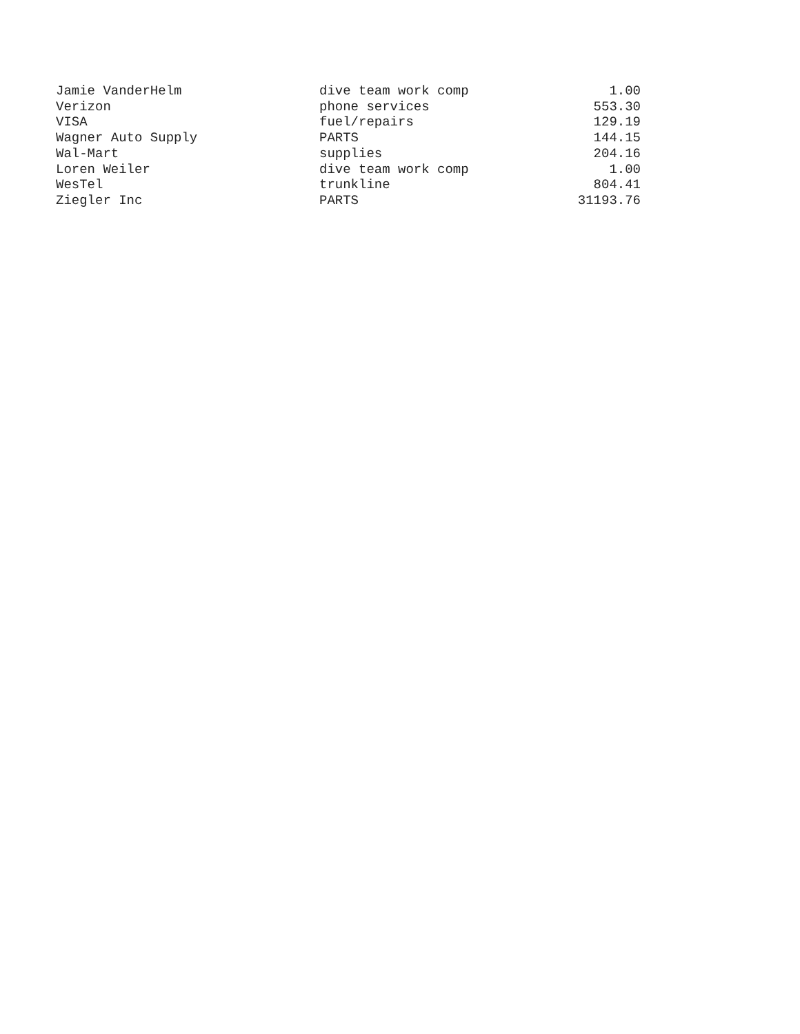| Jamie VanderHelm | dive team work comp | 1.00 |
| Verizon | phone services | 553.30 |
| VISA | fuel/repairs | 129.19 |
| Wagner Auto Supply | PARTS | 144.15 |
| Wal-Mart | supplies | 204.16 |
| Loren Weiler | dive team work comp | 1.00 |
| WesTel | trunkline | 804.41 |
| Ziegler Inc | PARTS | 31193.76 |